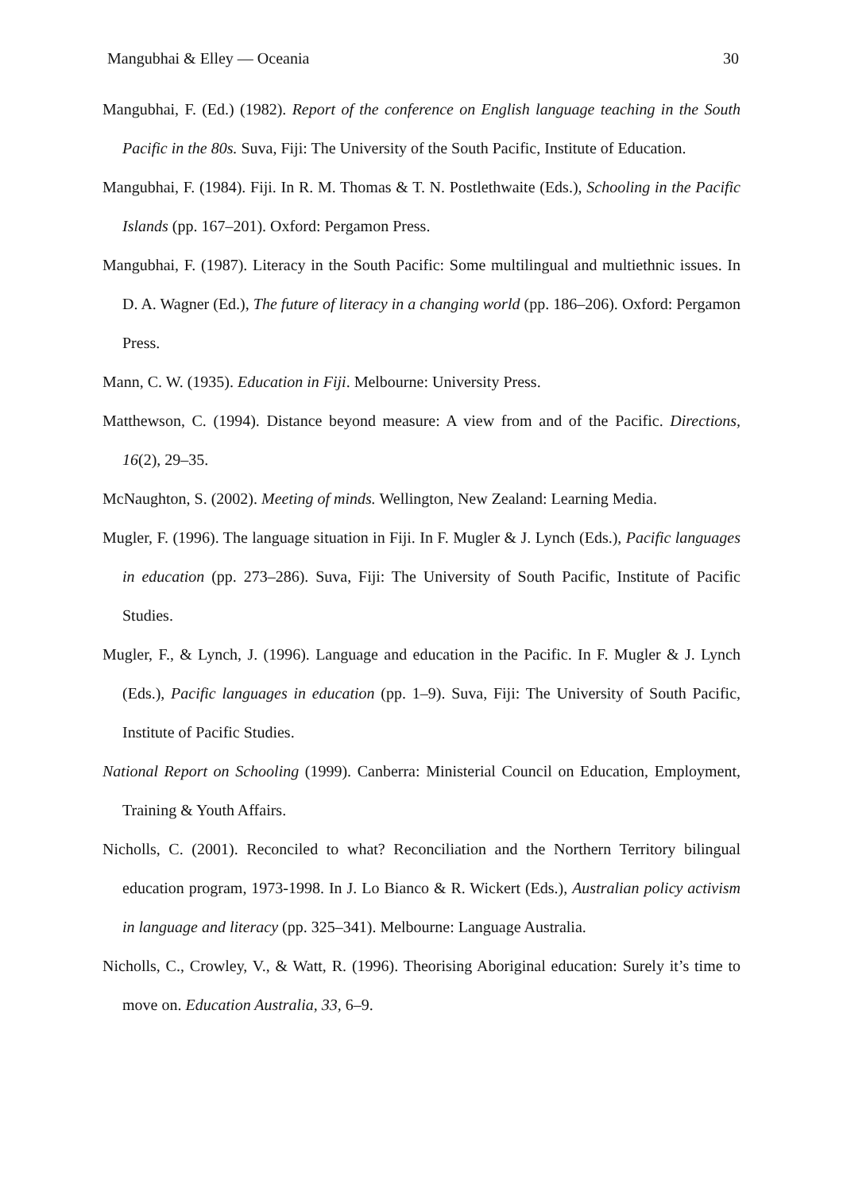Mangubhai & Elley — Oceania 30
Mangubhai, F. (Ed.) (1982). Report of the conference on English language teaching in the South Pacific in the 80s. Suva, Fiji: The University of the South Pacific, Institute of Education.
Mangubhai, F. (1984). Fiji. In R. M. Thomas & T. N. Postlethwaite (Eds.), Schooling in the Pacific Islands (pp. 167–201). Oxford: Pergamon Press.
Mangubhai, F. (1987). Literacy in the South Pacific: Some multilingual and multiethnic issues. In D. A. Wagner (Ed.), The future of literacy in a changing world (pp. 186–206). Oxford: Pergamon Press.
Mann, C. W. (1935). Education in Fiji. Melbourne: University Press.
Matthewson, C. (1994). Distance beyond measure: A view from and of the Pacific. Directions, 16(2), 29–35.
McNaughton, S. (2002). Meeting of minds. Wellington, New Zealand: Learning Media.
Mugler, F. (1996). The language situation in Fiji. In F. Mugler & J. Lynch (Eds.), Pacific languages in education (pp. 273–286). Suva, Fiji: The University of South Pacific, Institute of Pacific Studies.
Mugler, F., & Lynch, J. (1996). Language and education in the Pacific. In F. Mugler & J. Lynch (Eds.), Pacific languages in education (pp. 1–9). Suva, Fiji: The University of South Pacific, Institute of Pacific Studies.
National Report on Schooling (1999). Canberra: Ministerial Council on Education, Employment, Training & Youth Affairs.
Nicholls, C. (2001). Reconciled to what? Reconciliation and the Northern Territory bilingual education program, 1973-1998. In J. Lo Bianco & R. Wickert (Eds.), Australian policy activism in language and literacy (pp. 325–341). Melbourne: Language Australia.
Nicholls, C., Crowley, V., & Watt, R. (1996). Theorising Aboriginal education: Surely it’s time to move on. Education Australia, 33, 6–9.